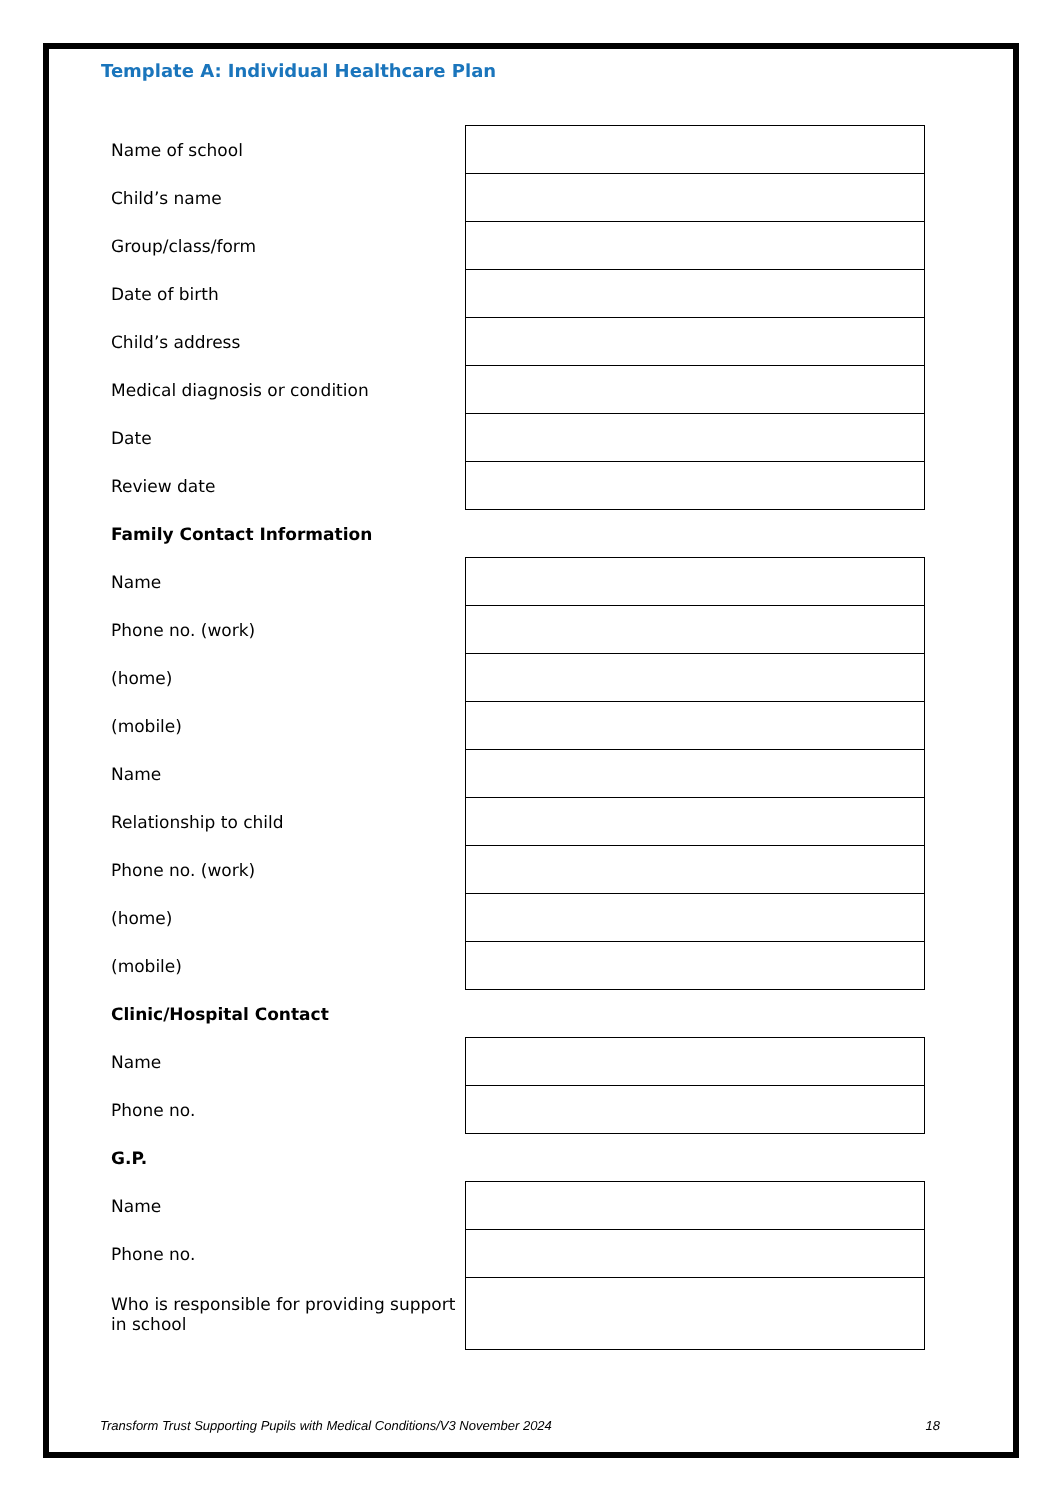Template A: Individual Healthcare Plan
| Name of school | |
| Child’s name | |
| Group/class/form | |
| Date of birth | |
| Child’s address | |
| Medical diagnosis or condition | |
| Date | |
| Review date | |
| Family Contact Information | |
| Name | |
| Phone no. (work) | |
| (home) | |
| (mobile) | |
| Name | |
| Relationship to child | |
| Phone no. (work) | |
| (home) | |
| (mobile) | |
| Clinic/Hospital Contact | |
| Name | |
| Phone no. | |
| G.P. | |
| Name | |
| Phone no. | |
| Who is responsible for providing support in school | |
Transform Trust Supporting Pupils with Medical Conditions/V3 November 2024 18